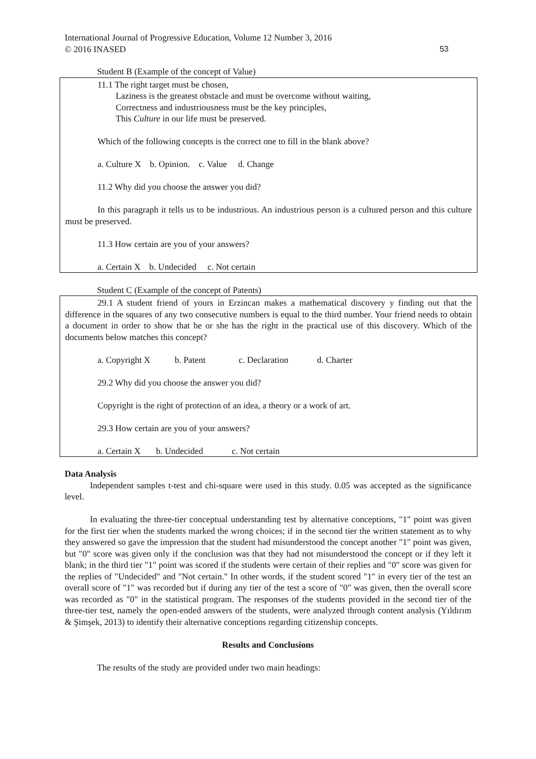International Journal of Progressive Education, Volume 12 Number 3, 2016
© 2016 INASED
53
Student B (Example of the concept of Value)
11.1 The right target must be chosen,
Laziness is the greatest obstacle and must be overcome without waiting,
Correctness and industriousness must be the key principles,
This Culture in our life must be preserved.
Which of the following concepts is the correct one to fill in the blank above?
a. Culture X b. Opinion. c. Value d. Change
11.2 Why did you choose the answer you did?
In this paragraph it tells us to be industrious. An industrious person is a cultured person and this culture must be preserved.
11.3 How certain are you of your answers?
a. Certain X b. Undecided c. Not certain
Student C (Example of the concept of Patents)
29.1 A student friend of yours in Erzincan makes a mathematical discovery y finding out that the difference in the squares of any two consecutive numbers is equal to the third number. Your friend needs to obtain a document in order to show that he or she has the right in the practical use of this discovery. Which of the documents below matches this concept?
a. Copyright X b. Patent c. Declaration d. Charter
29.2 Why did you choose the answer you did?
Copyright is the right of protection of an idea, a theory or a work of art.
29.3 How certain are you of your answers?
a. Certain X b. Undecided c. Not certain
Data Analysis
Independent samples t-test and chi-square were used in this study. 0.05 was accepted as the significance level.
In evaluating the three-tier conceptual understanding test by alternative conceptions, "1" point was given for the first tier when the students marked the wrong choices; if in the second tier the written statement as to why they answered so gave the impression that the student had misunderstood the concept another "1" point was given, but "0" score was given only if the conclusion was that they had not misunderstood the concept or if they left it blank; in the third tier "1" point was scored if the students were certain of their replies and "0" score was given for the replies of "Undecided" and "Not certain." In other words, if the student scored "1" in every tier of the test an overall score of "1" was recorded but if during any tier of the test a score of "0" was given, then the overall score was recorded as "0" in the statistical program. The responses of the students provided in the second tier of the three-tier test, namely the open-ended answers of the students, were analyzed through content analysis (Yıldırım & Şimşek, 2013) to identify their alternative conceptions regarding citizenship concepts.
Results and Conclusions
The results of the study are provided under two main headings: